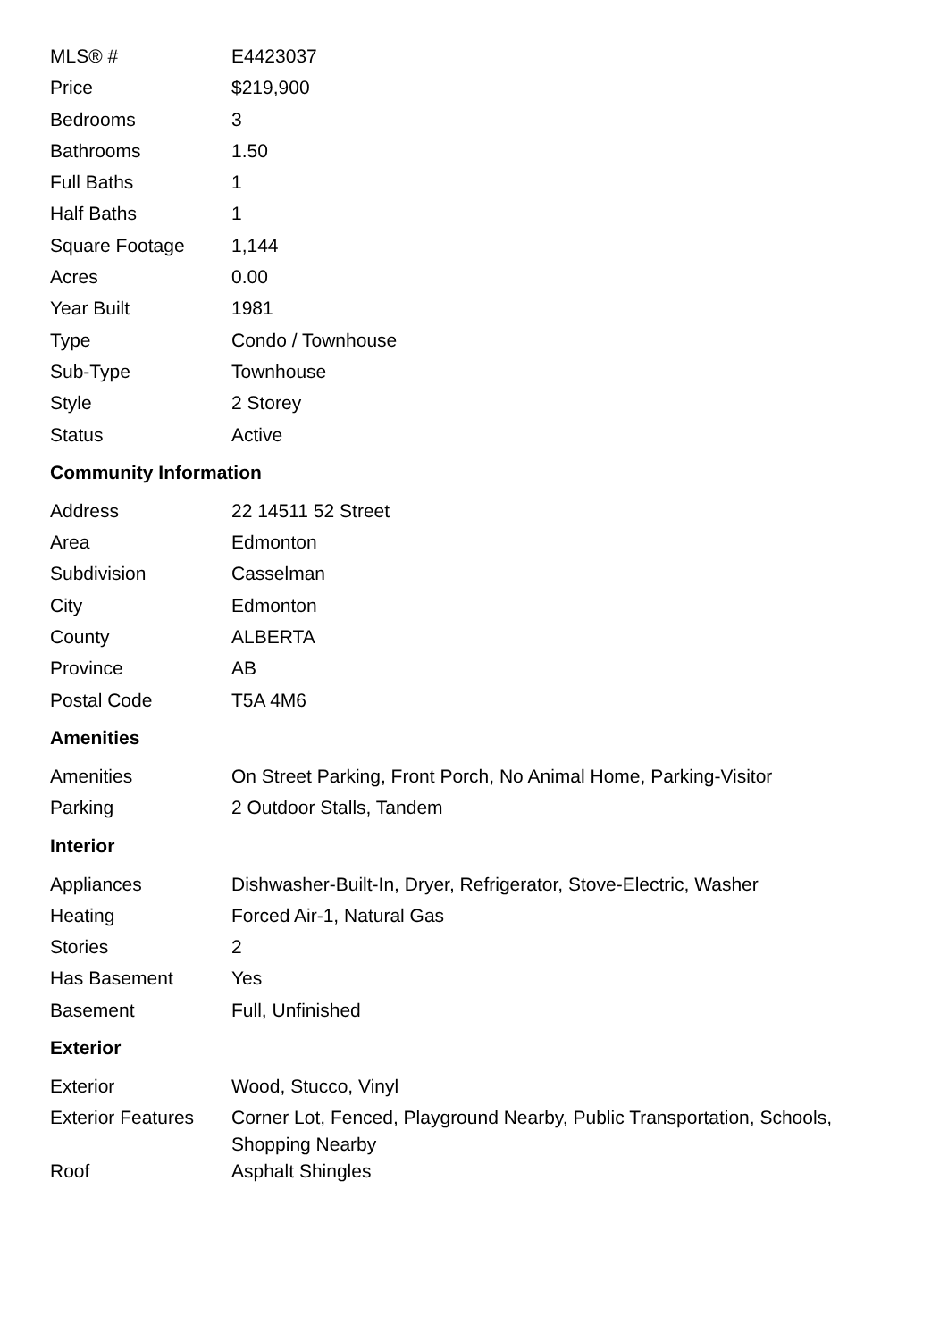| MLS® # | E4423037 |
| Price | $219,900 |
| Bedrooms | 3 |
| Bathrooms | 1.50 |
| Full Baths | 1 |
| Half Baths | 1 |
| Square Footage | 1,144 |
| Acres | 0.00 |
| Year Built | 1981 |
| Type | Condo / Townhouse |
| Sub-Type | Townhouse |
| Style | 2 Storey |
| Status | Active |
Community Information
| Address | 22 14511 52 Street |
| Area | Edmonton |
| Subdivision | Casselman |
| City | Edmonton |
| County | ALBERTA |
| Province | AB |
| Postal Code | T5A 4M6 |
Amenities
| Amenities | On Street Parking, Front Porch, No Animal Home, Parking-Visitor |
| Parking | 2 Outdoor Stalls, Tandem |
Interior
| Appliances | Dishwasher-Built-In, Dryer, Refrigerator, Stove-Electric, Washer |
| Heating | Forced Air-1, Natural Gas |
| Stories | 2 |
| Has Basement | Yes |
| Basement | Full, Unfinished |
Exterior
| Exterior | Wood, Stucco, Vinyl |
| Exterior Features | Corner Lot, Fenced, Playground Nearby, Public Transportation, Schools, Shopping Nearby |
| Roof | Asphalt Shingles |